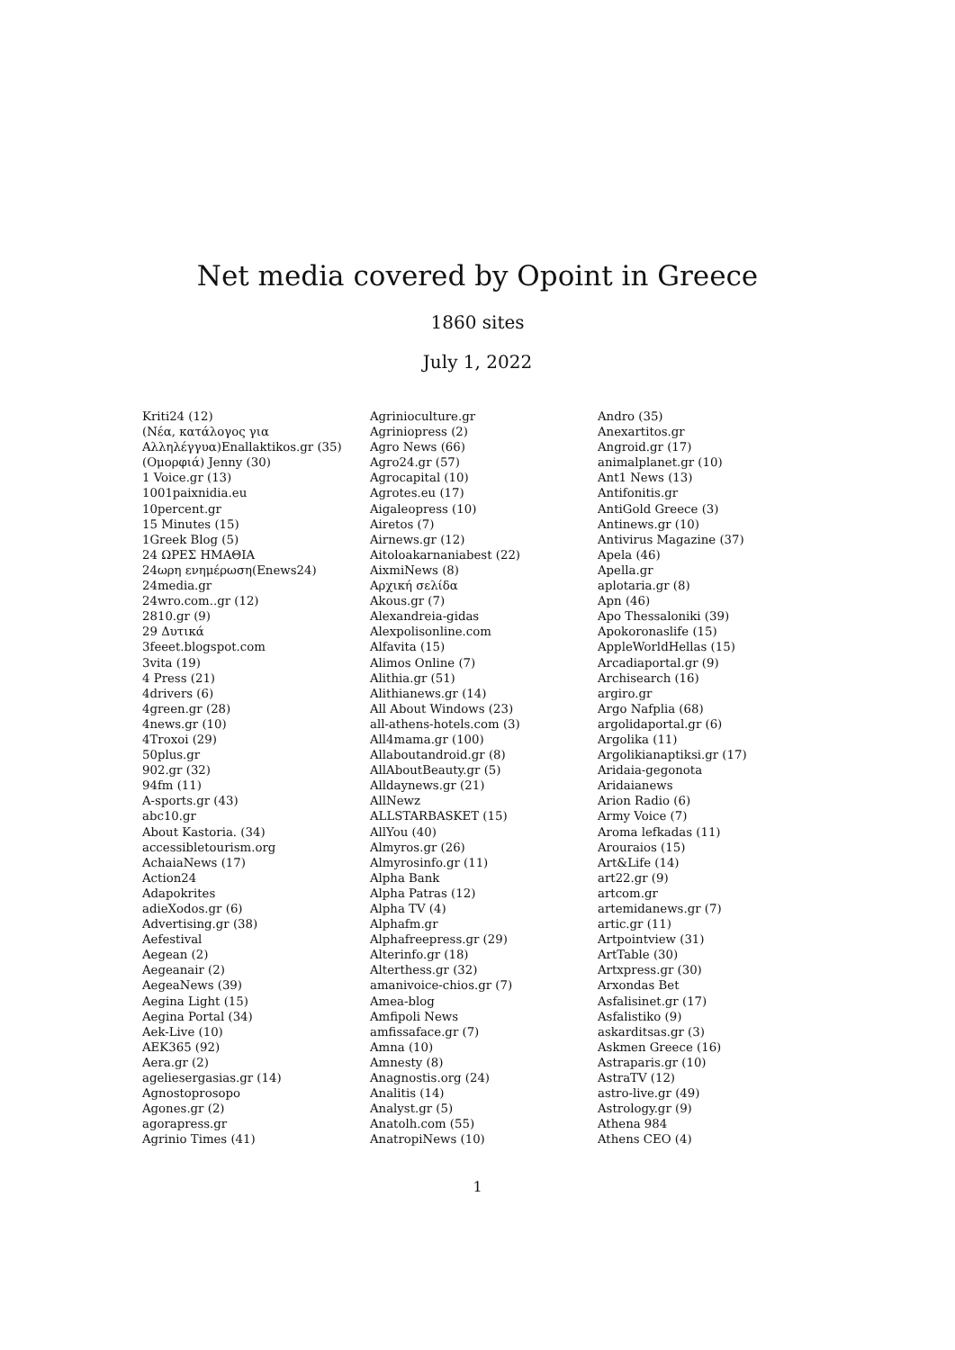Net media covered by Opoint in Greece
1860 sites
July 1, 2022
Kriti24 (12)
(Νέα, κατάλογος για
Αλληλέγγυα)Enallaktikos.gr (35)
(Ομορφιά) Jenny (30)
1 Voice.gr (13)
1001paixnidia.eu
10percent.gr
15 Minutes (15)
1Greek Blog (5)
24 ΩΡΕΣ ΗΜΑΘΙΑ
24ωρη ενημέρωση(Enews24)
24media.gr
24wro.com..gr (12)
2810.gr (9)
29 Δυτικά
3feeet.blogspot.com
3vita (19)
4 Press (21)
4drivers (6)
4green.gr (28)
4news.gr (10)
4Troxoi (29)
50plus.gr
902.gr (32)
94fm (11)
A-sports.gr (43)
abc10.gr
About Kastoria. (34)
accessibletourism.org
AchaiaNews (17)
Action24
Adapokrites
adieXodos.gr (6)
Advertising.gr (38)
Aefestival
Aegean (2)
Aegeanair (2)
AegeaNews (39)
Aegina Light (15)
Aegina Portal (34)
Aek-Live (10)
AEK365 (92)
Aera.gr (2)
ageliesergasias.gr (14)
Agnostoprosopo
Agones.gr (2)
agorapress.gr
Agrinio Times (41)
Agrinioculture.gr
Agriniopress (2)
Agro News (66)
Agro24.gr (57)
Agrocapital (10)
Agrotes.eu (17)
Aigaleopress (10)
Airetos (7)
Airnews.gr (12)
Aitoloakarnaniabest (22)
AixmiNews (8)
Αρχική σελίδα
Akous.gr (7)
Alexandreia-gidas
Alexpolisonline.com
Alfavita (15)
Alimos Online (7)
Alithia.gr (51)
Alithianews.gr (14)
All About Windows (23)
all-athens-hotels.com (3)
All4mama.gr (100)
Allaboutandroid.gr (8)
AllAboutBeauty.gr (5)
Alldaynews.gr (21)
AllNewz
ALLSTARBASKET (15)
AllYou (40)
Almyros.gr (26)
Almyrosinfo.gr (11)
Alpha Bank
Alpha Patras (12)
Alpha TV (4)
Alphafm.gr
Alphafreepress.gr (29)
Alterinfo.gr (18)
Alterthess.gr (32)
amanivoice-chios.gr (7)
Amea-blog
Amfipoli News
amfissaface.gr (7)
Amna (10)
Amnesty (8)
Anagnostis.org (24)
Analitis (14)
Analyst.gr (5)
Anatolh.com (55)
AnatropiNews (10)
Andro (35)
Anexartitos.gr
Angroid.gr (17)
animalplanet.gr (10)
Ant1 News (13)
Antifonitis.gr
AntiGold Greece (3)
Antinews.gr (10)
Antivirus Magazine (37)
Apela (46)
Apella.gr
aplotaria.gr (8)
Apn (46)
Apo Thessaloniki (39)
Apokoronaslife (15)
AppleWorldHellas (15)
Arcadiaportal.gr (9)
Archisearch (16)
argiro.gr
Argo Nafplia (68)
argolidaportal.gr (6)
Argolika (11)
Argolikianaptiksi.gr (17)
Aridaia-gegonota
Aridaianews
Arion Radio (6)
Army Voice (7)
Aroma lefkadas (11)
Arouraios (15)
Art&Life (14)
art22.gr (9)
artcom.gr
artemidanews.gr (7)
artic.gr (11)
Artpointview (31)
ArtTable (30)
Artxpress.gr (30)
Arxondas Bet
Asfalisinet.gr (17)
Asfalistiko (9)
askarditsas.gr (3)
Askmen Greece (16)
Astraparis.gr (10)
AstraTV (12)
astro-live.gr (49)
Astrology.gr (9)
Athena 984
Athens CEO (4)
1